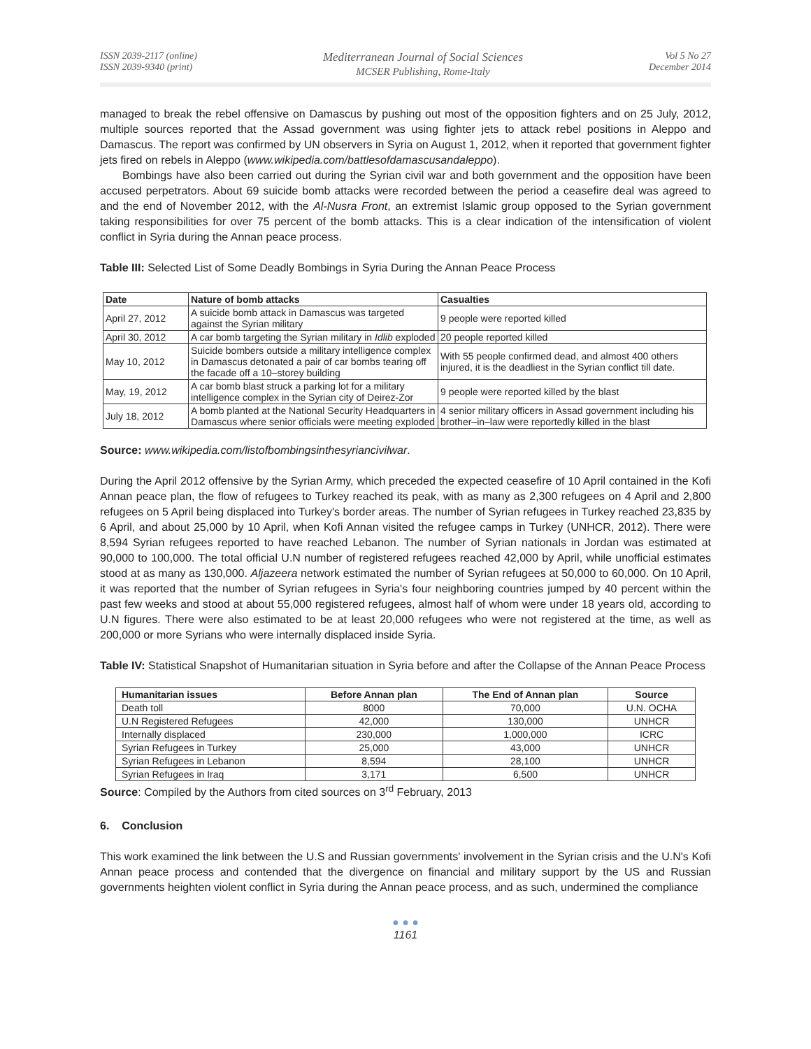ISSN 2039-2117 (online)
ISSN 2039-9340 (print)
Mediterranean Journal of Social Sciences
MCSER Publishing, Rome-Italy
Vol 5 No 27
December 2014
managed to break the rebel offensive on Damascus by pushing out most of the opposition fighters and on 25 July, 2012, multiple sources reported that the Assad government was using fighter jets to attack rebel positions in Aleppo and Damascus. The report was confirmed by UN observers in Syria on August 1, 2012, when it reported that government fighter jets fired on rebels in Aleppo (www.wikipedia.com/battlesofdamascusandaleppo).
Bombings have also been carried out during the Syrian civil war and both government and the opposition have been accused perpetrators. About 69 suicide bomb attacks were recorded between the period a ceasefire deal was agreed to and the end of November 2012, with the Al-Nusra Front, an extremist Islamic group opposed to the Syrian government taking responsibilities for over 75 percent of the bomb attacks. This is a clear indication of the intensification of violent conflict in Syria during the Annan peace process.
Table III: Selected List of Some Deadly Bombings in Syria During the Annan Peace Process
| Date | Nature of bomb attacks | Casualties |
| --- | --- | --- |
| April 27, 2012 | A suicide bomb attack in Damascus was targeted against the Syrian military | 9 people were reported killed |
| April 30, 2012 | A car bomb targeting the Syrian military in Idlib exploded | 20 people reported killed |
| May 10, 2012 | Suicide bombers outside a military intelligence complex in Damascus detonated a pair of car bombs tearing off the facade off a 10–storey building | With 55 people confirmed dead, and almost 400 others injured, it is the deadliest in the Syrian conflict till date. |
| May, 19, 2012 | A car bomb blast struck a parking lot for a military intelligence complex in the Syrian city of Deirez-Zor | 9 people were reported killed by the blast |
| July 18, 2012 | A bomb planted at the National Security Headquarters in Damascus where senior officials were meeting exploded | 4 senior military officers in Assad government including his brother–in–law were reportedly killed in the blast |
Source: www.wikipedia.com/listofbombingsinthesyriancivilwar.
During the April 2012 offensive by the Syrian Army, which preceded the expected ceasefire of 10 April contained in the Kofi Annan peace plan, the flow of refugees to Turkey reached its peak, with as many as 2,300 refugees on 4 April and 2,800 refugees on 5 April being displaced into Turkey's border areas. The number of Syrian refugees in Turkey reached 23,835 by 6 April, and about 25,000 by 10 April, when Kofi Annan visited the refugee camps in Turkey (UNHCR, 2012). There were 8,594 Syrian refugees reported to have reached Lebanon. The number of Syrian nationals in Jordan was estimated at 90,000 to 100,000. The total official U.N number of registered refugees reached 42,000 by April, while unofficial estimates stood at as many as 130,000. Aljazeera network estimated the number of Syrian refugees at 50,000 to 60,000. On 10 April, it was reported that the number of Syrian refugees in Syria's four neighboring countries jumped by 40 percent within the past few weeks and stood at about 55,000 registered refugees, almost half of whom were under 18 years old, according to U.N figures. There were also estimated to be at least 20,000 refugees who were not registered at the time, as well as 200,000 or more Syrians who were internally displaced inside Syria.
Table IV: Statistical Snapshot of Humanitarian situation in Syria before and after the Collapse of the Annan Peace Process
| Humanitarian issues | Before Annan plan | The End of Annan plan | Source |
| --- | --- | --- | --- |
| Death toll | 8000 | 70,000 | U.N. OCHA |
| U.N Registered Refugees | 42,000 | 130,000 | UNHCR |
| Internally displaced | 230,000 | 1,000,000 | ICRC |
| Syrian Refugees in Turkey | 25,000 | 43,000 | UNHCR |
| Syrian Refugees in Lebanon | 8,594 | 28,100 | UNHCR |
| Syrian Refugees in Iraq | 3,171 | 6,500 | UNHCR |
Source: Compiled by the Authors from cited sources on 3<sup>rd</sup> February, 2013
6. Conclusion
This work examined the link between the U.S and Russian governments' involvement in the Syrian crisis and the U.N's Kofi Annan peace process and contended that the divergence on financial and military support by the US and Russian governments heighten violent conflict in Syria during the Annan peace process, and as such, undermined the compliance
● ● ●
1161